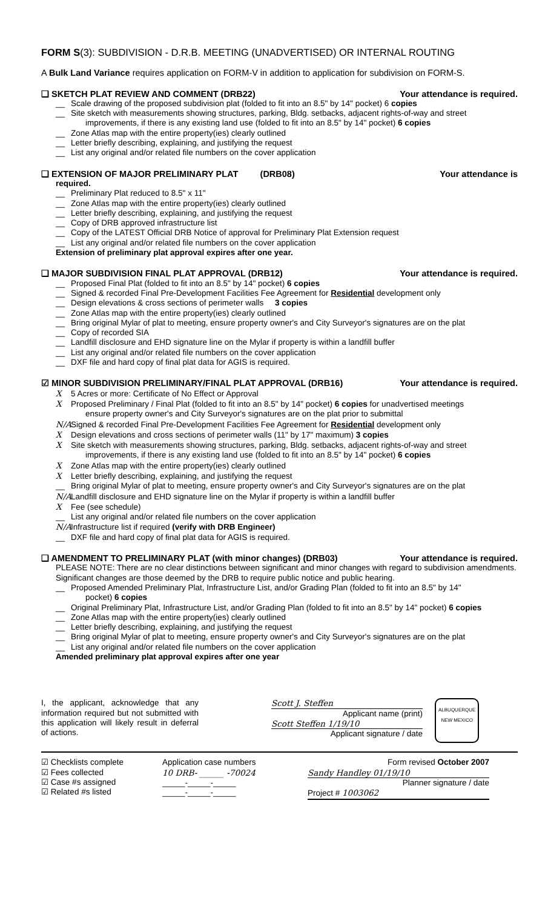FORM S(3): SUBDIVISION - D.R.B. MEETING (UNADVERTISED) OR INTERNAL ROUTING
A Bulk Land Variance requires application on FORM-V in addition to application for subdivision on FORM-S.
❑ SKETCH PLAT REVIEW AND COMMENT (DRB22) Your attendance is required.
__ Scale drawing of the proposed subdivision plat (folded to fit into an 8.5" by 14" pocket) 6 copies
__ Site sketch with measurements showing structures, parking, Bldg. setbacks, adjacent rights-of-way and street
improvements, if there is any existing land use (folded to fit into an 8.5" by 14" pocket) 6 copies
__ Zone Atlas map with the entire property(ies) clearly outlined
__ Letter briefly describing, explaining, and justifying the request
__ List any original and/or related file numbers on the cover application
❑ EXTENSION OF MAJOR PRELIMINARY PLAT (DRB08) Your attendance is
required.
__ Preliminary Plat reduced to 8.5" x 11"
__ Zone Atlas map with the entire property(ies) clearly outlined
__ Letter briefly describing, explaining, and justifying the request
__ Copy of DRB approved infrastructure list
__ Copy of the LATEST Official DRB Notice of approval for Preliminary Plat Extension request
__ List any original and/or related file numbers on the cover application
Extension of preliminary plat approval expires after one year.
❑ MAJOR SUBDIVISION FINAL PLAT APPROVAL (DRB12) Your attendance is required.
__ Proposed Final Plat (folded to fit into an 8.5" by 14" pocket) 6 copies
__ Signed & recorded Final Pre-Development Facilities Fee Agreement for Residential development only
__ Design elevations & cross sections of perimeter walls 3 copies
__ Zone Atlas map with the entire property(ies) clearly outlined
__ Bring original Mylar of plat to meeting, ensure property owner's and City Surveyor's signatures are on the plat
__ Copy of recorded SIA
__ Landfill disclosure and EHD signature line on the Mylar if property is within a landfill buffer
__ List any original and/or related file numbers on the cover application
__ DXF file and hard copy of final plat data for AGIS is required.
☑ MINOR SUBDIVISION PRELIMINARY/FINAL PLAT APPROVAL (DRB16) Your attendance is required.
X 5 Acres or more: Certificate of No Effect or Approval
X Proposed Preliminary / Final Plat (folded to fit into an 8.5" by 14" pocket) 6 copies for unadvertised meetings
ensure property owner's and City Surveyor's signatures are on the plat prior to submittal
N/A Signed & recorded Final Pre-Development Facilities Fee Agreement for Residential development only
X Design elevations and cross sections of perimeter walls (11" by 17" maximum) 3 copies
X Site sketch with measurements showing structures, parking, Bldg. setbacks, adjacent rights-of-way and street
improvements, if there is any existing land use (folded to fit into an 8.5" by 14" pocket) 6 copies
X Zone Atlas map with the entire property(ies) clearly outlined
X Letter briefly describing, explaining, and justifying the request
__ Bring original Mylar of plat to meeting, ensure property owner's and City Surveyor's signatures are on the plat
N/A Landfill disclosure and EHD signature line on the Mylar if property is within a landfill buffer
X Fee (see schedule)
__ List any original and/or related file numbers on the cover application
N/A Infrastructure list if required (verify with DRB Engineer)
__ DXF file and hard copy of final plat data for AGIS is required.
❑ AMENDMENT TO PRELIMINARY PLAT (with minor changes) (DRB03) Your attendance is required.
PLEASE NOTE: There are no clear distinctions between significant and minor changes with regard to subdivision amendments. Significant changes are those deemed by the DRB to require public notice and public hearing.
__ Proposed Amended Preliminary Plat, Infrastructure List, and/or Grading Plan (folded to fit into an 8.5" by 14"
pocket) 6 copies
__ Original Preliminary Plat, Infrastructure List, and/or Grading Plan (folded to fit into an 8.5" by 14" pocket) 6 copies
__ Zone Atlas map with the entire property(ies) clearly outlined
__ Letter briefly describing, explaining, and justifying the request
__ Bring original Mylar of plat to meeting, ensure property owner's and City Surveyor's signatures are on the plat
__ List any original and/or related file numbers on the cover application
Amended preliminary plat approval expires after one year
I, the applicant, acknowledge that any information required but not submitted with this application will likely result in deferral of actions.
Scott J. Steffen
Applicant name (print)
Scott Steffen 1/19/10
Applicant signature / date
ALBUQUERQUE
NEW MEXICO
☑ Checklists complete
☑ Fees collected
☑ Case #s assigned
☑ Related #s listed
Application case numbers
10 DRB- ______ -70024
_____-_____-_____
_____-_____-_____
Form revised October 2007
Sandy Handley 01/19/10
Planner signature / date
Project # 1003062